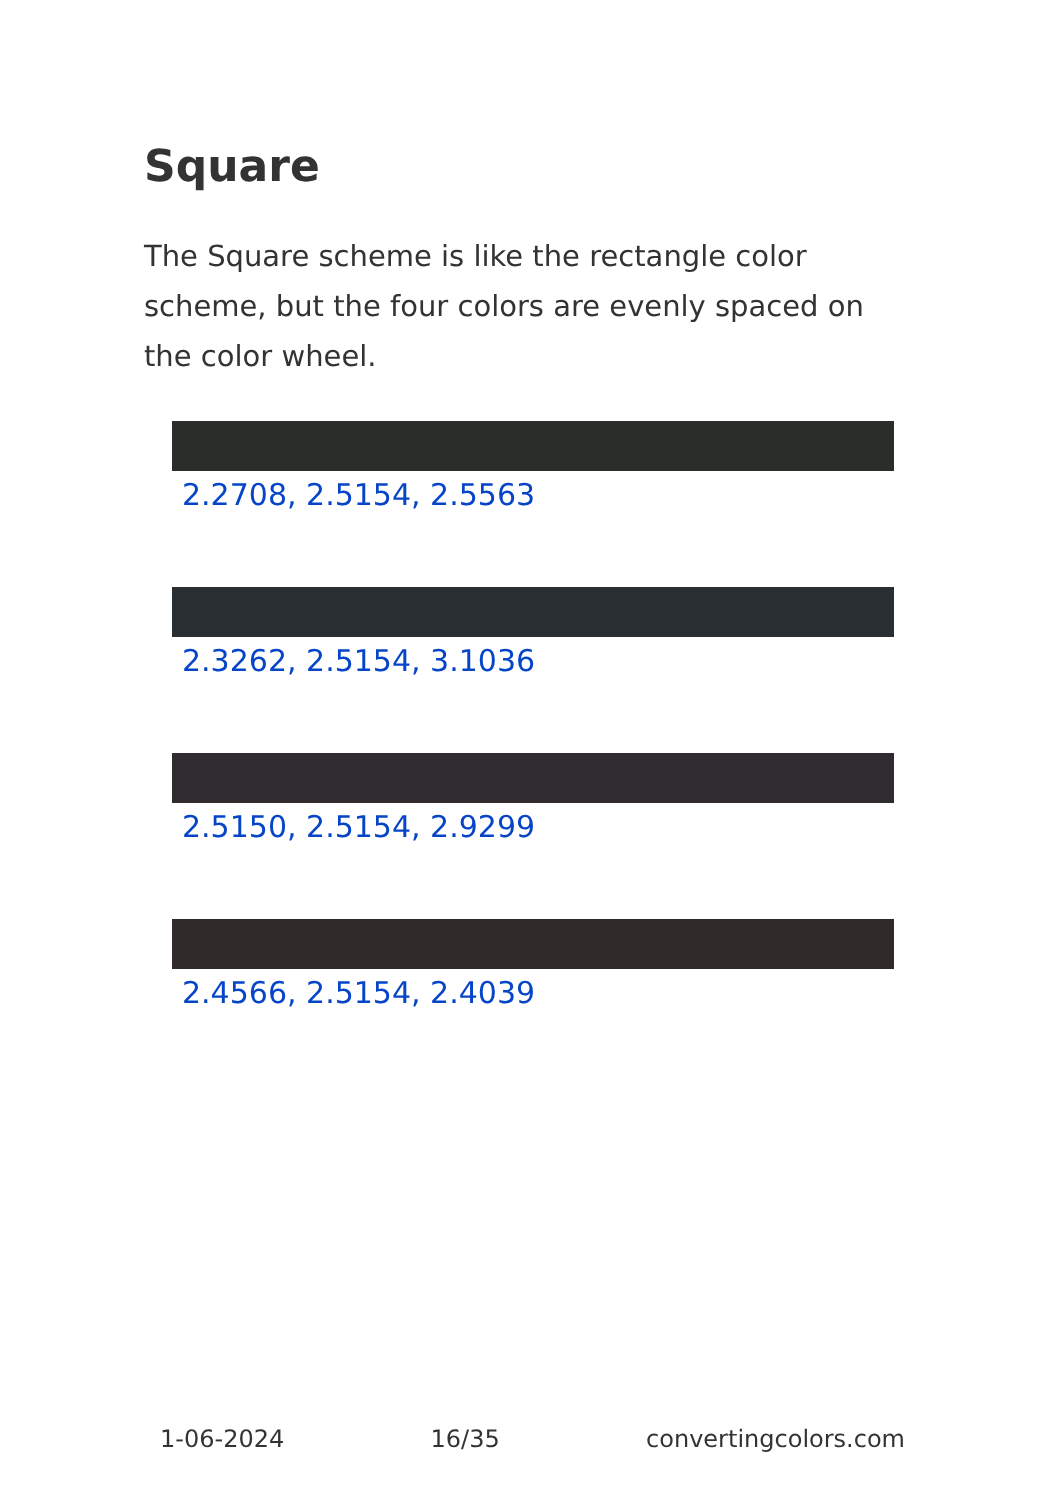Square
The Square scheme is like the rectangle color scheme, but the four colors are evenly spaced on the color wheel.
2.2708, 2.5154, 2.5563
2.3262, 2.5154, 3.1036
2.5150, 2.5154, 2.9299
2.4566, 2.5154, 2.4039
1-06-2024 16/35 convertingcolors.com